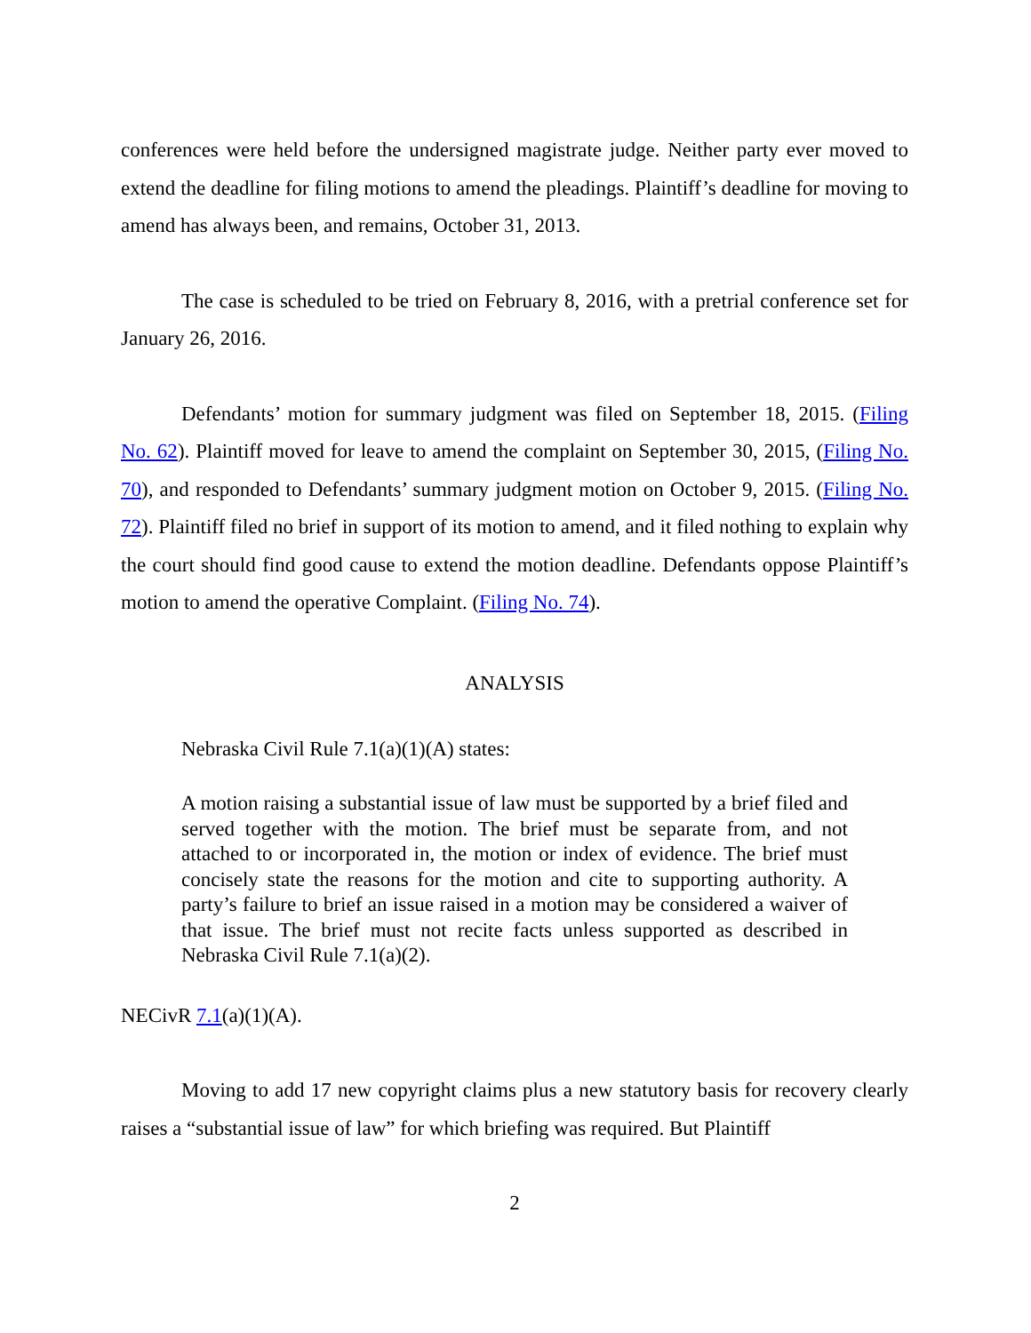conferences were held before the undersigned magistrate judge. Neither party ever moved to extend the deadline for filing motions to amend the pleadings. Plaintiff’s deadline for moving to amend has always been, and remains, October 31, 2013.
The case is scheduled to be tried on February 8, 2016, with a pretrial conference set for January 26, 2016.
Defendants’ motion for summary judgment was filed on September 18, 2015. (Filing No. 62). Plaintiff moved for leave to amend the complaint on September 30, 2015, (Filing No. 70), and responded to Defendants’ summary judgment motion on October 9, 2015. (Filing No. 72). Plaintiff filed no brief in support of its motion to amend, and it filed nothing to explain why the court should find good cause to extend the motion deadline. Defendants oppose Plaintiff’s motion to amend the operative Complaint. (Filing No. 74).
ANALYSIS
Nebraska Civil Rule 7.1(a)(1)(A) states:
A motion raising a substantial issue of law must be supported by a brief filed and served together with the motion. The brief must be separate from, and not attached to or incorporated in, the motion or index of evidence. The brief must concisely state the reasons for the motion and cite to supporting authority. A party’s failure to brief an issue raised in a motion may be considered a waiver of that issue. The brief must not recite facts unless supported as described in Nebraska Civil Rule 7.1(a)(2).
NECivR 7.1(a)(1)(A).
Moving to add 17 new copyright claims plus a new statutory basis for recovery clearly raises a “substantial issue of law” for which briefing was required. But Plaintiff
2